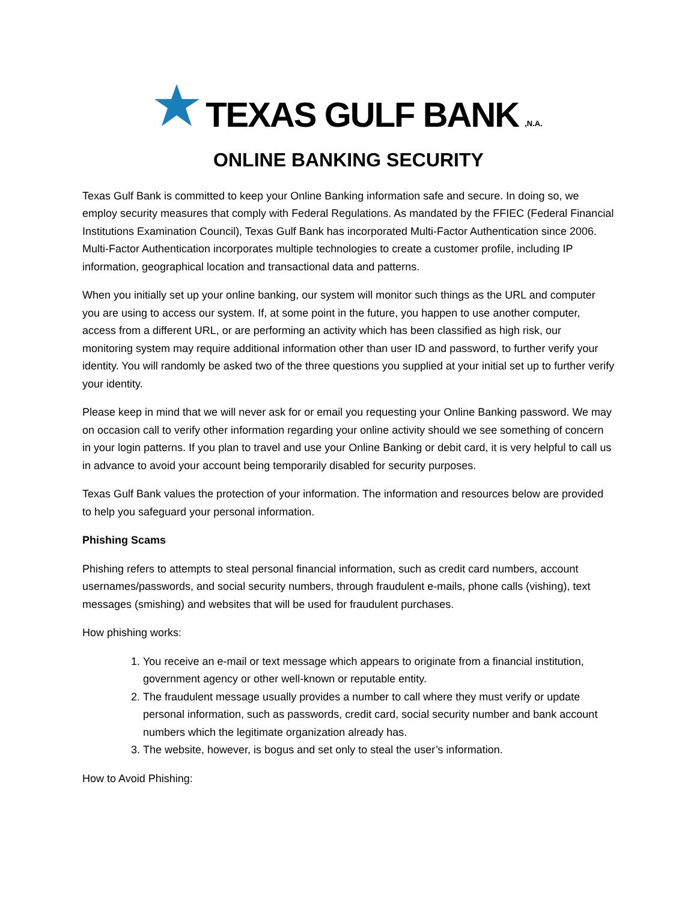TEXAS GULF BANK,N.A.
ONLINE BANKING SECURITY
Texas Gulf Bank is committed to keep your Online Banking information safe and secure. In doing so, we employ security measures that comply with Federal Regulations. As mandated by the FFIEC (Federal Financial Institutions Examination Council), Texas Gulf Bank has incorporated Multi-Factor Authentication since 2006. Multi-Factor Authentication incorporates multiple technologies to create a customer profile, including IP information, geographical location and transactional data and patterns.
When you initially set up your online banking, our system will monitor such things as the URL and computer you are using to access our system. If, at some point in the future, you happen to use another computer, access from a different URL, or are performing an activity which has been classified as high risk, our monitoring system may require additional information other than user ID and password, to further verify your identity. You will randomly be asked two of the three questions you supplied at your initial set up to further verify your identity.
Please keep in mind that we will never ask for or email you requesting your Online Banking password. We may on occasion call to verify other information regarding your online activity should we see something of concern in your login patterns. If you plan to travel and use your Online Banking or debit card, it is very helpful to call us in advance to avoid your account being temporarily disabled for security purposes.
Texas Gulf Bank values the protection of your information. The information and resources below are provided to help you safeguard your personal information.
Phishing Scams
Phishing refers to attempts to steal personal financial information, such as credit card numbers, account usernames/passwords, and social security numbers, through fraudulent e-mails, phone calls (vishing), text messages (smishing) and websites that will be used for fraudulent purchases.
How phishing works:
1. You receive an e-mail or text message which appears to originate from a financial institution, government agency or other well-known or reputable entity.
2. The fraudulent message usually provides a number to call where they must verify or update personal information, such as passwords, credit card, social security number and bank account numbers which the legitimate organization already has.
3. The website, however, is bogus and set only to steal the user’s information.
How to Avoid Phishing: